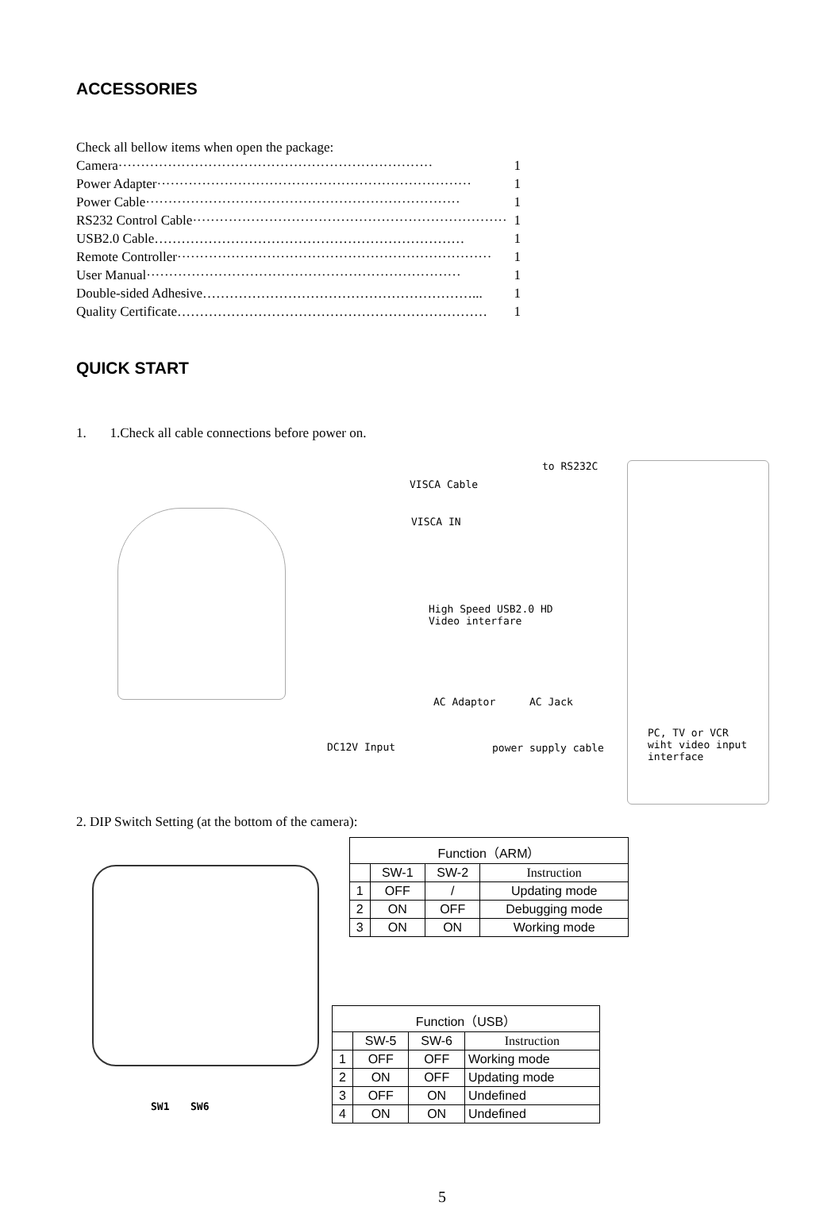ACCESSORIES
Check all bellow items when open the package:
Camera ······································································ 1
Power Adapter ······································································ 1
Power Cable ······································································ 1
RS232 Control Cable ······································································ 1
USB2.0 Cable …………………………………………………………… 1
Remote Controller ······································································ 1
User Manual ······································································ 1
Double-sided Adhesive ……………………………………………………... 1
Quality Certificate …………………………………………………………… 1
QUICK START
1. 1.Check all cable connections before power on.
to RS232C
VISCA Cable
VISCA IN
High Speed USB2.0 HD
Video interfare
AC Adaptor AC Jack
DC12V Input power supply cable
PC, TV or VCR
wiht video input
interface
2. DIP Switch Setting (at the bottom of the camera):
SW1 SW6
| Function（ARM） | | | |
| | SW-1 | SW-2 | Instruction |
| 1 | OFF | / | Updating mode |
| 2 | ON | OFF | Debugging mode |
| 3 | ON | ON | Working mode |
| Function（USB） | | | |
| | SW-5 | SW-6 | Instruction |
| 1 | OFF | OFF | Working mode |
| 2 | ON | OFF | Updating mode |
| 3 | OFF | ON | Undefined |
| 4 | ON | ON | Undefined |
5